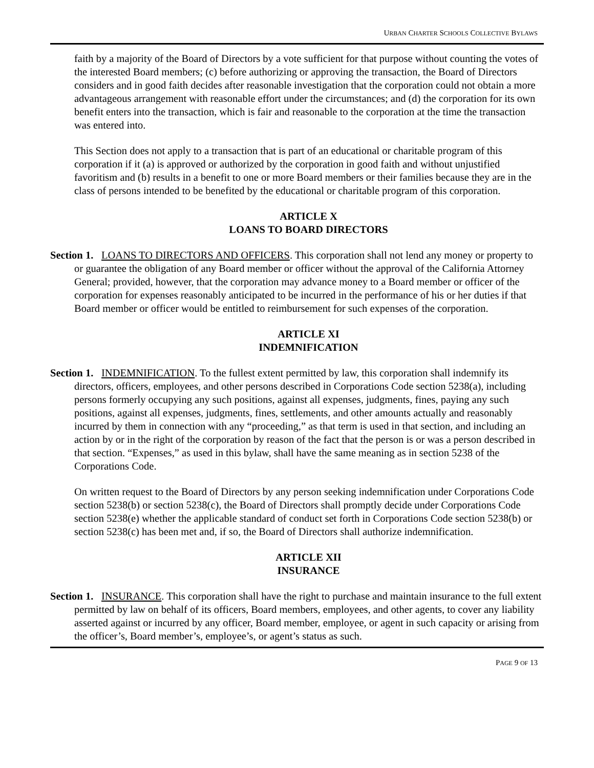URBAN CHARTER SCHOOLS COLLECTIVE BYLAWS
faith by a majority of the Board of Directors by a vote sufficient for that purpose without counting the votes of the interested Board members; (c) before authorizing or approving the transaction, the Board of Directors considers and in good faith decides after reasonable investigation that the corporation could not obtain a more advantageous arrangement with reasonable effort under the circumstances; and (d) the corporation for its own benefit enters into the transaction, which is fair and reasonable to the corporation at the time the transaction was entered into.
This Section does not apply to a transaction that is part of an educational or charitable program of this corporation if it (a) is approved or authorized by the corporation in good faith and without unjustified favoritism and (b) results in a benefit to one or more Board members or their families because they are in the class of persons intended to be benefited by the educational or charitable program of this corporation.
ARTICLE X
LOANS TO BOARD DIRECTORS
Section 1. LOANS TO DIRECTORS AND OFFICERS. This corporation shall not lend any money or property to or guarantee the obligation of any Board member or officer without the approval of the California Attorney General; provided, however, that the corporation may advance money to a Board member or officer of the corporation for expenses reasonably anticipated to be incurred in the performance of his or her duties if that Board member or officer would be entitled to reimbursement for such expenses of the corporation.
ARTICLE XI
INDEMNIFICATION
Section 1. INDEMNIFICATION. To the fullest extent permitted by law, this corporation shall indemnify its directors, officers, employees, and other persons described in Corporations Code section 5238(a), including persons formerly occupying any such positions, against all expenses, judgments, fines, paying any such positions, against all expenses, judgments, fines, settlements, and other amounts actually and reasonably incurred by them in connection with any “proceeding,” as that term is used in that section, and including an action by or in the right of the corporation by reason of the fact that the person is or was a person described in that section. “Expenses,” as used in this bylaw, shall have the same meaning as in section 5238 of the Corporations Code.
On written request to the Board of Directors by any person seeking indemnification under Corporations Code section 5238(b) or section 5238(c), the Board of Directors shall promptly decide under Corporations Code section 5238(e) whether the applicable standard of conduct set forth in Corporations Code section 5238(b) or section 5238(c) has been met and, if so, the Board of Directors shall authorize indemnification.
ARTICLE XII
INSURANCE
Section 1. INSURANCE. This corporation shall have the right to purchase and maintain insurance to the full extent permitted by law on behalf of its officers, Board members, employees, and other agents, to cover any liability asserted against or incurred by any officer, Board member, employee, or agent in such capacity or arising from the officer’s, Board member’s, employee’s, or agent’s status as such.
PAGE 9 OF 13